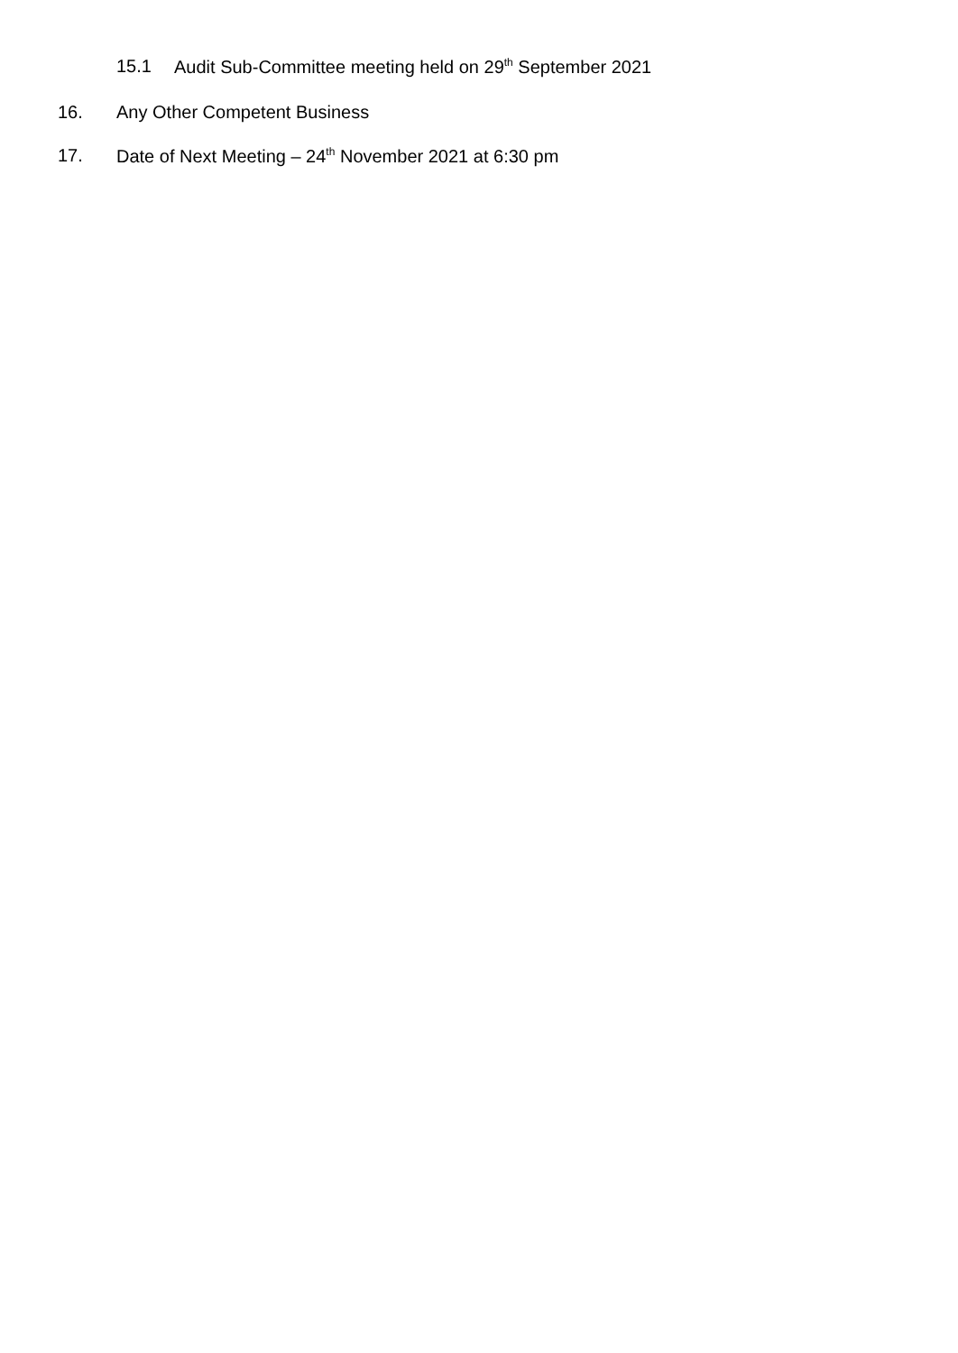15.1 Audit Sub-Committee meeting held on 29<sup>th</sup> September 2021
16. Any Other Competent Business
17. Date of Next Meeting – 24<sup>th</sup> November 2021 at 6:30 pm